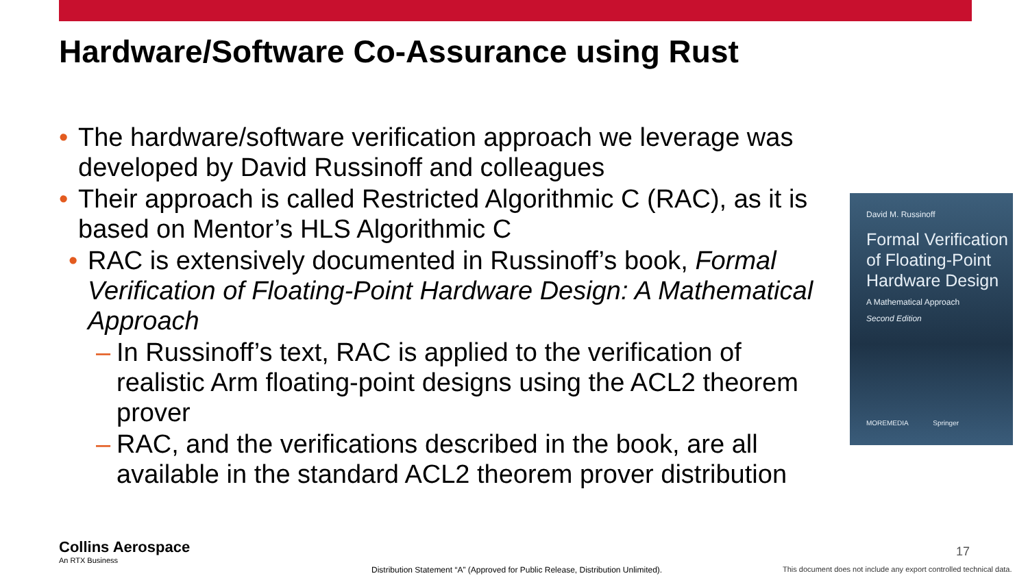Hardware/Software Co-Assurance using Rust
• The hardware/software verification approach we leverage was developed by David Russinoff and colleagues
• Their approach is called Restricted Algorithmic C (RAC), as it is based on Mentor’s HLS Algorithmic C
• RAC is extensively documented in Russinoff’s book, Formal Verification of Floating-Point Hardware Design: A Mathematical Approach
– In Russinoff’s text, RAC is applied to the verification of realistic Arm floating-point designs using the ACL2 theorem prover
– RAC, and the verifications described in the book, are all available in the standard ACL2 theorem prover distribution
David M. Russinoff
Formal Verification of Floating-Point Hardware Design
A Mathematical Approach
Second Edition
MOREMEDIA Springer
Collins Aerospace
An RTX Business
17
Distribution Statement “A” (Approved for Public Release, Distribution Unlimited).
This document does not include any export controlled technical data.